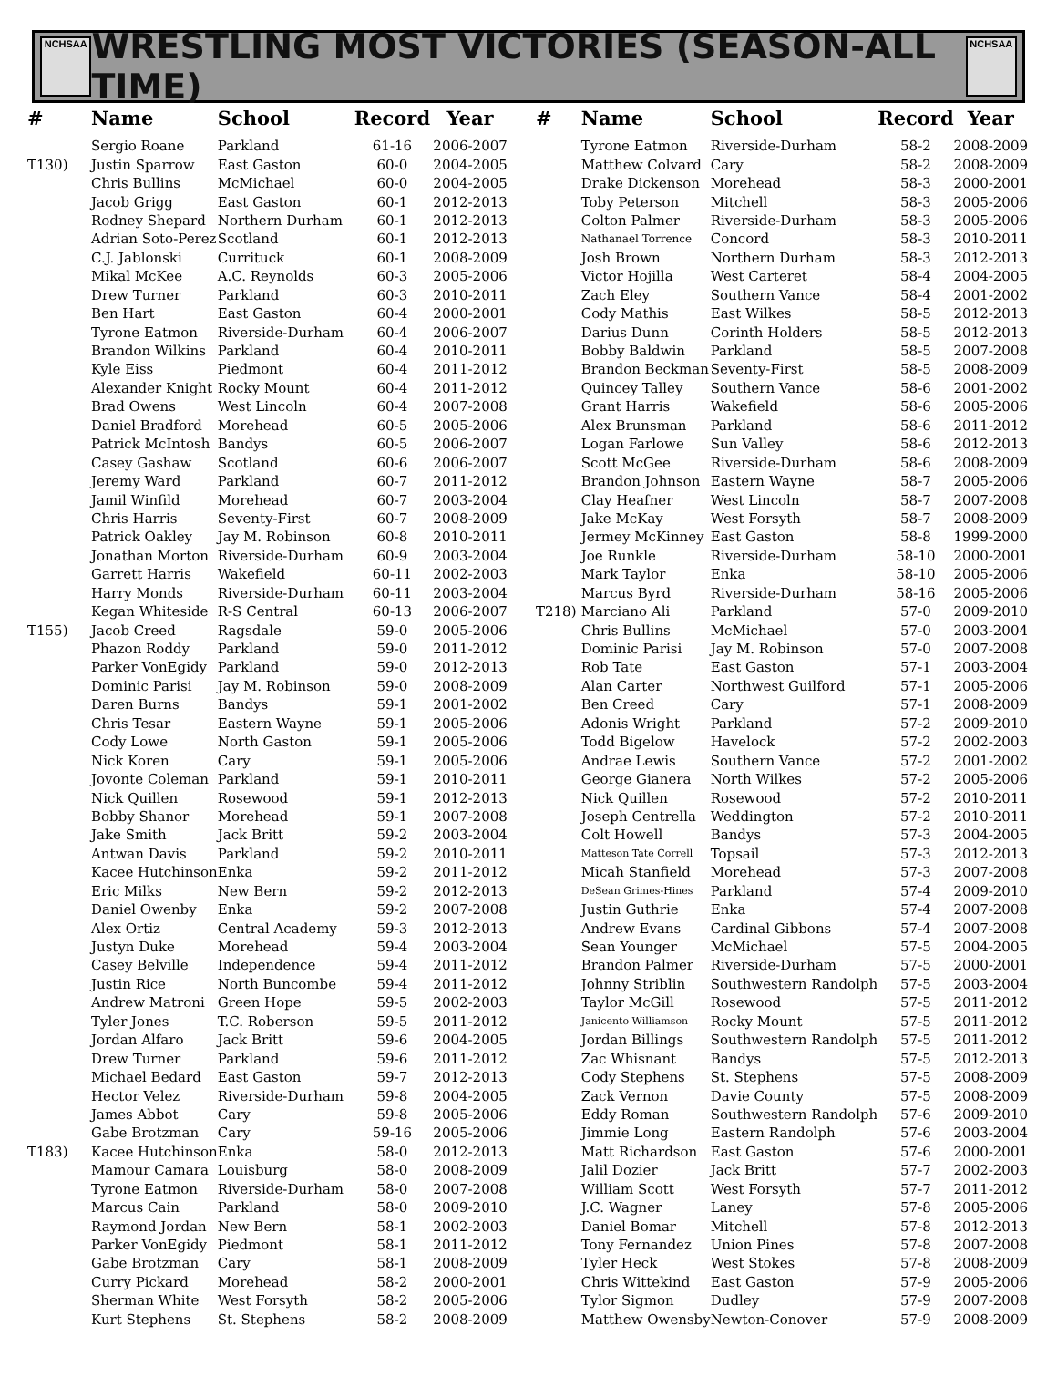NCHSAA
WRESTLING MOST VICTORIES (SEASON-ALL TIME)
NCHSAA
| # | Name | School | Record | Year |
| --- | --- | --- | --- | --- |
| | Sergio Roane | Parkland | 61-16 | 2006-2007 |
| T130) | Justin Sparrow | East Gaston | 60-0 | 2004-2005 |
| | Chris Bullins | McMichael | 60-0 | 2004-2005 |
| | Jacob Grigg | East Gaston | 60-1 | 2012-2013 |
| | Rodney Shepard | Northern Durham | 60-1 | 2012-2013 |
| | Adrian Soto-Perez | Scotland | 60-1 | 2012-2013 |
| | C.J. Jablonski | Currituck | 60-1 | 2008-2009 |
| | Mikal McKee | A.C. Reynolds | 60-3 | 2005-2006 |
| | Drew Turner | Parkland | 60-3 | 2010-2011 |
| | Ben Hart | East Gaston | 60-4 | 2000-2001 |
| | Tyrone Eatmon | Riverside-Durham | 60-4 | 2006-2007 |
| | Brandon Wilkins | Parkland | 60-4 | 2010-2011 |
| | Kyle Eiss | Piedmont | 60-4 | 2011-2012 |
| | Alexander Knight | Rocky Mount | 60-4 | 2011-2012 |
| | Brad Owens | West Lincoln | 60-4 | 2007-2008 |
| | Daniel Bradford | Morehead | 60-5 | 2005-2006 |
| | Patrick McIntosh | Bandys | 60-5 | 2006-2007 |
| | Casey Gashaw | Scotland | 60-6 | 2006-2007 |
| | Jeremy Ward | Parkland | 60-7 | 2011-2012 |
| | Jamil Winfild | Morehead | 60-7 | 2003-2004 |
| | Chris Harris | Seventy-First | 60-7 | 2008-2009 |
| | Patrick Oakley | Jay M. Robinson | 60-8 | 2010-2011 |
| | Jonathan Morton | Riverside-Durham | 60-9 | 2003-2004 |
| | Garrett Harris | Wakefield | 60-11 | 2002-2003 |
| | Harry Monds | Riverside-Durham | 60-11 | 2003-2004 |
| | Kegan Whiteside | R-S Central | 60-13 | 2006-2007 |
| T155) | Jacob Creed | Ragsdale | 59-0 | 2005-2006 |
| | Phazon Roddy | Parkland | 59-0 | 2011-2012 |
| | Parker VonEgidy | Parkland | 59-0 | 2012-2013 |
| | Dominic Parisi | Jay M. Robinson | 59-0 | 2008-2009 |
| | Daren Burns | Bandys | 59-1 | 2001-2002 |
| | Chris Tesar | Eastern Wayne | 59-1 | 2005-2006 |
| | Cody Lowe | North Gaston | 59-1 | 2005-2006 |
| | Nick Koren | Cary | 59-1 | 2005-2006 |
| | Jovonte Coleman | Parkland | 59-1 | 2010-2011 |
| | Nick Quillen | Rosewood | 59-1 | 2012-2013 |
| | Bobby Shanor | Morehead | 59-1 | 2007-2008 |
| | Jake Smith | Jack Britt | 59-2 | 2003-2004 |
| | Antwan Davis | Parkland | 59-2 | 2010-2011 |
| | Kacee Hutchinson | Enka | 59-2 | 2011-2012 |
| | Eric Milks | New Bern | 59-2 | 2012-2013 |
| | Daniel Owenby | Enka | 59-2 | 2007-2008 |
| | Alex Ortiz | Central Academy | 59-3 | 2012-2013 |
| | Justyn Duke | Morehead | 59-4 | 2003-2004 |
| | Casey Belville | Independence | 59-4 | 2011-2012 |
| | Justin Rice | North Buncombe | 59-4 | 2011-2012 |
| | Andrew Matroni | Green Hope | 59-5 | 2002-2003 |
| | Tyler Jones | T.C. Roberson | 59-5 | 2011-2012 |
| | Jordan Alfaro | Jack Britt | 59-6 | 2004-2005 |
| | Drew Turner | Parkland | 59-6 | 2011-2012 |
| | Michael Bedard | East Gaston | 59-7 | 2012-2013 |
| | Hector Velez | Riverside-Durham | 59-8 | 2004-2005 |
| | James Abbot | Cary | 59-8 | 2005-2006 |
| | Gabe Brotzman | Cary | 59-16 | 2005-2006 |
| T183) | Kacee Hutchinson | Enka | 58-0 | 2012-2013 |
| | Mamour Camara | Louisburg | 58-0 | 2008-2009 |
| | Tyrone Eatmon | Riverside-Durham | 58-0 | 2007-2008 |
| | Marcus Cain | Parkland | 58-0 | 2009-2010 |
| | Raymond Jordan | New Bern | 58-1 | 2002-2003 |
| | Parker VonEgidy | Piedmont | 58-1 | 2011-2012 |
| | Gabe Brotzman | Cary | 58-1 | 2008-2009 |
| | Curry Pickard | Morehead | 58-2 | 2000-2001 |
| | Sherman White | West Forsyth | 58-2 | 2005-2006 |
| | Kurt Stephens | St. Stephens | 58-2 | 2008-2009 |
| # | Name | School | Record | Year |
| --- | --- | --- | --- | --- |
| | Tyrone Eatmon | Riverside-Durham | 58-2 | 2008-2009 |
| | Matthew Colvard | Cary | 58-2 | 2008-2009 |
| | Drake Dickenson | Morehead | 58-3 | 2000-2001 |
| | Toby Peterson | Mitchell | 58-3 | 2005-2006 |
| | Colton Palmer | Riverside-Durham | 58-3 | 2005-2006 |
| | Nathanael Torrence | Concord | 58-3 | 2010-2011 |
| | Josh Brown | Northern Durham | 58-3 | 2012-2013 |
| | Victor Hojilla | West Carteret | 58-4 | 2004-2005 |
| | Zach Eley | Southern Vance | 58-4 | 2001-2002 |
| | Cody Mathis | East Wilkes | 58-5 | 2012-2013 |
| | Darius Dunn | Corinth Holders | 58-5 | 2012-2013 |
| | Bobby Baldwin | Parkland | 58-5 | 2007-2008 |
| | Brandon Beckman | Seventy-First | 58-5 | 2008-2009 |
| | Quincey Talley | Southern Vance | 58-6 | 2001-2002 |
| | Grant Harris | Wakefield | 58-6 | 2005-2006 |
| | Alex Brunsman | Parkland | 58-6 | 2011-2012 |
| | Logan Farlowe | Sun Valley | 58-6 | 2012-2013 |
| | Scott McGee | Riverside-Durham | 58-6 | 2008-2009 |
| | Brandon Johnson | Eastern Wayne | 58-7 | 2005-2006 |
| | Clay Heafner | West Lincoln | 58-7 | 2007-2008 |
| | Jake McKay | West Forsyth | 58-7 | 2008-2009 |
| | Jermey McKinney | East Gaston | 58-8 | 1999-2000 |
| | Joe Runkle | Riverside-Durham | 58-10 | 2000-2001 |
| | Mark Taylor | Enka | 58-10 | 2005-2006 |
| | Marcus Byrd | Riverside-Durham | 58-16 | 2005-2006 |
| T218) | Marciano Ali | Parkland | 57-0 | 2009-2010 |
| | Chris Bullins | McMichael | 57-0 | 2003-2004 |
| | Dominic Parisi | Jay M. Robinson | 57-0 | 2007-2008 |
| | Rob Tate | East Gaston | 57-1 | 2003-2004 |
| | Alan Carter | Northwest Guilford | 57-1 | 2005-2006 |
| | Ben Creed | Cary | 57-1 | 2008-2009 |
| | Adonis Wright | Parkland | 57-2 | 2009-2010 |
| | Todd Bigelow | Havelock | 57-2 | 2002-2003 |
| | Andrae Lewis | Southern Vance | 57-2 | 2001-2002 |
| | George Gianera | North Wilkes | 57-2 | 2005-2006 |
| | Nick Quillen | Rosewood | 57-2 | 2010-2011 |
| | Joseph Centrella | Weddington | 57-2 | 2010-2011 |
| | Colt Howell | Bandys | 57-3 | 2004-2005 |
| | Matteson Tate Correll | Topsail | 57-3 | 2012-2013 |
| | Micah Stanfield | Morehead | 57-3 | 2007-2008 |
| | DeSean Grimes-Hines | Parkland | 57-4 | 2009-2010 |
| | Justin Guthrie | Enka | 57-4 | 2007-2008 |
| | Andrew Evans | Cardinal Gibbons | 57-4 | 2007-2008 |
| | Sean Younger | McMichael | 57-5 | 2004-2005 |
| | Brandon Palmer | Riverside-Durham | 57-5 | 2000-2001 |
| | Johnny Striblin | Southwestern Randolph | 57-5 | 2003-2004 |
| | Taylor McGill | Rosewood | 57-5 | 2011-2012 |
| | Janicento Williamson | Rocky Mount | 57-5 | 2011-2012 |
| | Jordan Billings | Southwestern Randolph | 57-5 | 2011-2012 |
| | Zac Whisnant | Bandys | 57-5 | 2012-2013 |
| | Cody Stephens | St. Stephens | 57-5 | 2008-2009 |
| | Zack Vernon | Davie County | 57-5 | 2008-2009 |
| | Eddy Roman | Southwestern Randolph | 57-6 | 2009-2010 |
| | Jimmie Long | Eastern Randolph | 57-6 | 2003-2004 |
| | Matt Richardson | East Gaston | 57-6 | 2000-2001 |
| | Jalil Dozier | Jack Britt | 57-7 | 2002-2003 |
| | William Scott | West Forsyth | 57-7 | 2011-2012 |
| | J.C. Wagner | Laney | 57-8 | 2005-2006 |
| | Daniel Bomar | Mitchell | 57-8 | 2012-2013 |
| | Tony Fernandez | Union Pines | 57-8 | 2007-2008 |
| | Tyler Heck | West Stokes | 57-8 | 2008-2009 |
| | Chris Wittekind | East Gaston | 57-9 | 2005-2006 |
| | Tylor Sigmon | Dudley | 57-9 | 2007-2008 |
| | Matthew Owensby | Newton-Conover | 57-9 | 2008-2009 |